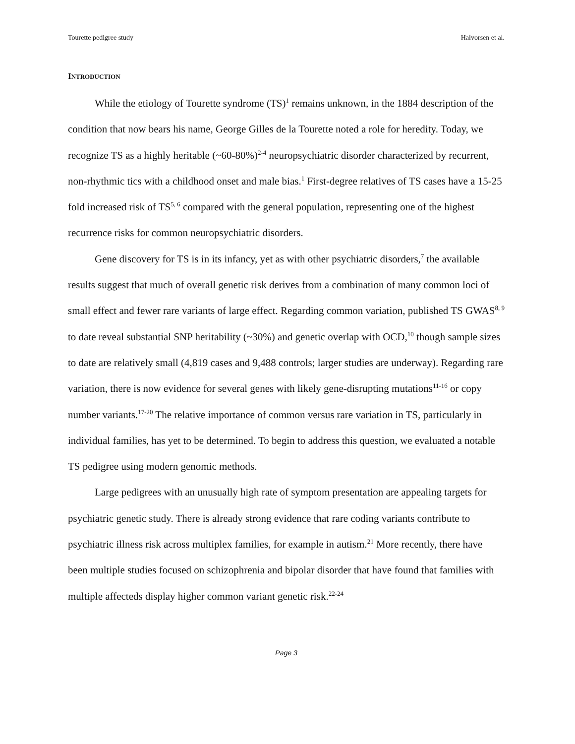Tourette pedigree study Halvorsen et al.
INTRODUCTION
While the etiology of Tourette syndrome (TS)<sup>1</sup> remains unknown, in the 1884 description of the condition that now bears his name, George Gilles de la Tourette noted a role for heredity. Today, we recognize TS as a highly heritable (~60-80%)<sup>2-4</sup> neuropsychiatric disorder characterized by recurrent, non-rhythmic tics with a childhood onset and male bias.<sup>1</sup> First-degree relatives of TS cases have a 15-25 fold increased risk of TS<sup>5, 6</sup> compared with the general population, representing one of the highest recurrence risks for common neuropsychiatric disorders.
Gene discovery for TS is in its infancy, yet as with other psychiatric disorders,<sup>7</sup> the available results suggest that much of overall genetic risk derives from a combination of many common loci of small effect and fewer rare variants of large effect. Regarding common variation, published TS GWAS<sup>8, 9</sup> to date reveal substantial SNP heritability (~30%) and genetic overlap with OCD,<sup>10</sup> though sample sizes to date are relatively small (4,819 cases and 9,488 controls; larger studies are underway). Regarding rare variation, there is now evidence for several genes with likely gene-disrupting mutations<sup>11-16</sup> or copy number variants.<sup>17-20</sup> The relative importance of common versus rare variation in TS, particularly in individual families, has yet to be determined. To begin to address this question, we evaluated a notable TS pedigree using modern genomic methods.
Large pedigrees with an unusually high rate of symptom presentation are appealing targets for psychiatric genetic study. There is already strong evidence that rare coding variants contribute to psychiatric illness risk across multiplex families, for example in autism.<sup>21</sup> More recently, there have been multiple studies focused on schizophrenia and bipolar disorder that have found that families with multiple affecteds display higher common variant genetic risk.<sup>22-24</sup>
Page 3